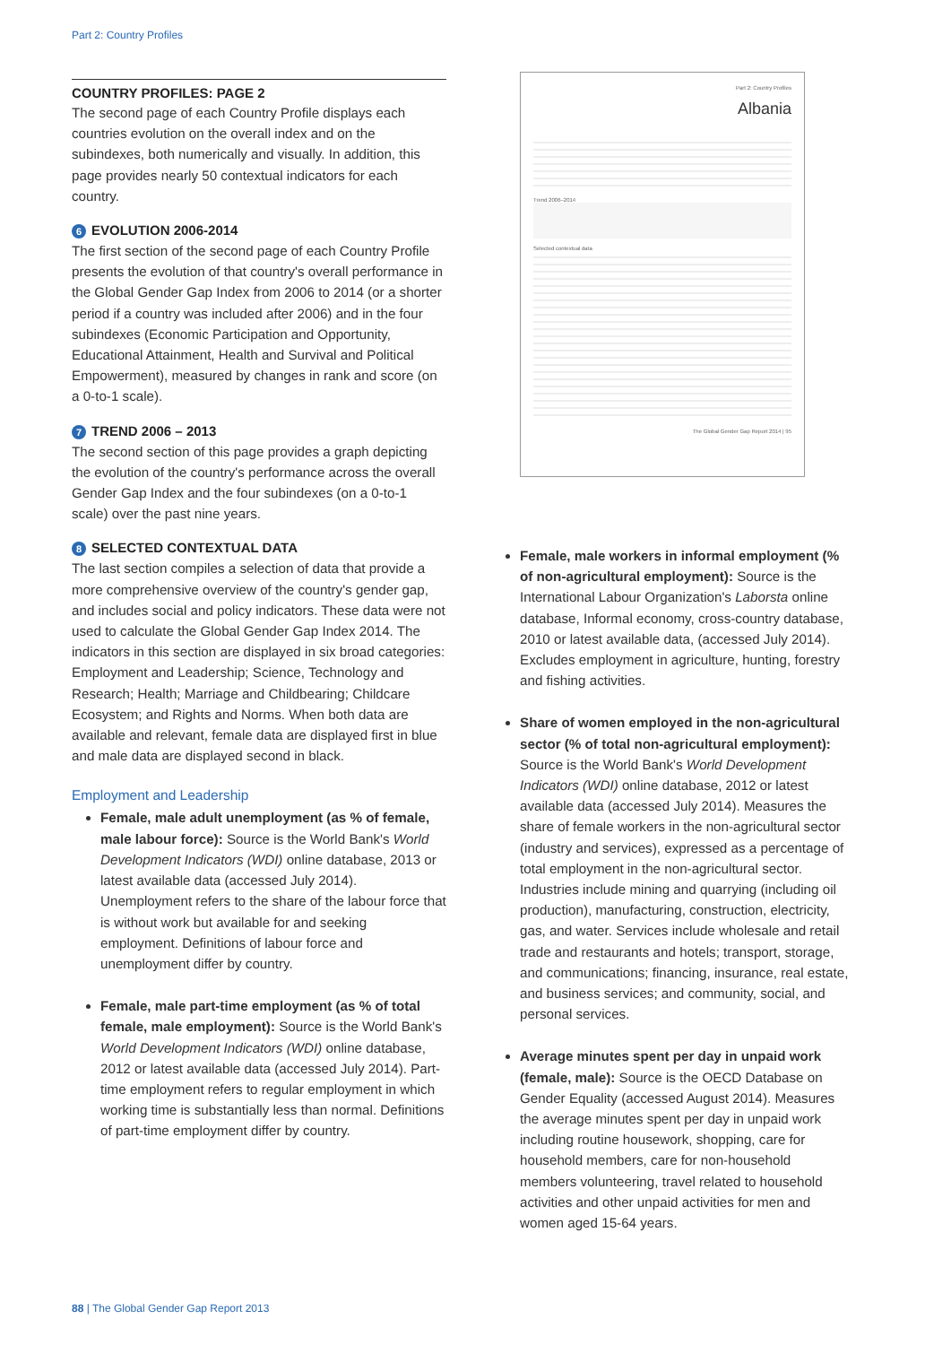Part 2: Country Profiles
COUNTRY PROFILES: PAGE 2
The second page of each Country Profile displays each countries evolution on the overall index and on the subindexes, both numerically and visually. In addition, this page provides nearly 50 contextual indicators for each country.
6 EVOLUTION 2006-2014
The first section of the second page of each Country Profile presents the evolution of that country's overall performance in the Global Gender Gap Index from 2006 to 2014 (or a shorter period if a country was included after 2006) and in the four subindexes (Economic Participation and Opportunity, Educational Attainment, Health and Survival and Political Empowerment), measured by changes in rank and score (on a 0-to-1 scale).
7 TREND 2006 – 2013
The second section of this page provides a graph depicting the evolution of the country's performance across the overall Gender Gap Index and the four subindexes (on a 0-to-1 scale) over the past nine years.
8 SELECTED CONTEXTUAL DATA
The last section compiles a selection of data that provide a more comprehensive overview of the country's gender gap, and includes social and policy indicators. These data were not used to calculate the Global Gender Gap Index 2014. The indicators in this section are displayed in six broad categories: Employment and Leadership; Science, Technology and Research; Health; Marriage and Childbearing; Childcare Ecosystem; and Rights and Norms. When both data are available and relevant, female data are displayed first in blue and male data are displayed second in black.
Employment and Leadership
Female, male adult unemployment (as % of female, male labour force): Source is the World Bank's World Development Indicators (WDI) online database, 2013 or latest available data (accessed July 2014). Unemployment refers to the share of the labour force that is without work but available for and seeking employment. Definitions of labour force and unemployment differ by country.
Female, male part-time employment (as % of total female, male employment): Source is the World Bank's World Development Indicators (WDI) online database, 2012 or latest available data (accessed July 2014). Part-time employment refers to regular employment in which working time is substantially less than normal. Definitions of part-time employment differ by country.
Part 2: Country Profiles
Albania
Trend 2006–2014
Selected contextual data
The Global Gender Gap Report 2014 | 95
Female, male workers in informal employment (% of non-agricultural employment): Source is the International Labour Organization's Laborsta online database, Informal economy, cross-country database, 2010 or latest available data, (accessed July 2014). Excludes employment in agriculture, hunting, forestry and fishing activities.
Share of women employed in the non-agricultural sector (% of total non-agricultural employment): Source is the World Bank's World Development Indicators (WDI) online database, 2012 or latest available data (accessed July 2014). Measures the share of female workers in the non-agricultural sector (industry and services), expressed as a percentage of total employment in the non-agricultural sector. Industries include mining and quarrying (including oil production), manufacturing, construction, electricity, gas, and water. Services include wholesale and retail trade and restaurants and hotels; transport, storage, and communications; financing, insurance, real estate, and business services; and community, social, and personal services.
Average minutes spent per day in unpaid work (female, male): Source is the OECD Database on Gender Equality (accessed August 2014). Measures the average minutes spent per day in unpaid work including routine housework, shopping, care for household members, care for non-household members volunteering, travel related to household activities and other unpaid activities for men and women aged 15-64 years.
88 | The Global Gender Gap Report 2013